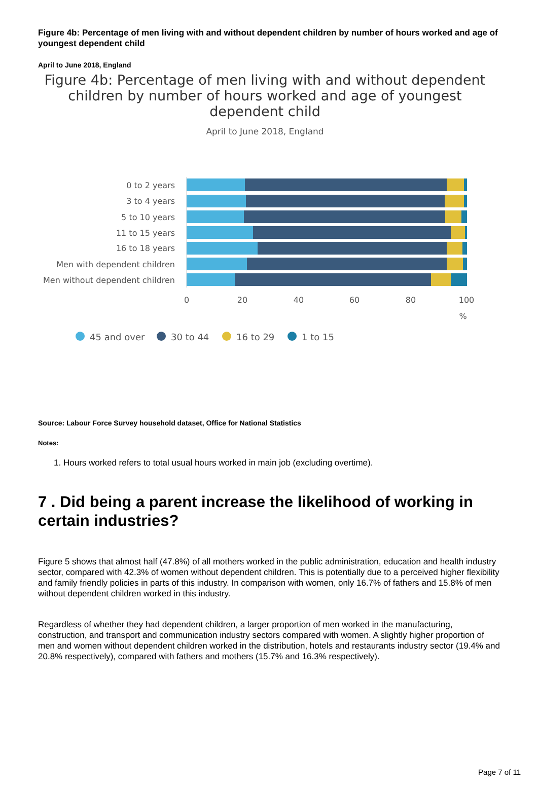Figure 4b: Percentage of men living with and without dependent children by number of hours worked and age of youngest dependent child
April to June 2018, England
Figure 4b: Percentage of men living with and without dependent children by number of hours worked and age of youngest dependent child
April to June 2018, England
0 to 2 years
3 to 4 years
5 to 10 years
11 to 15 years
16 to 18 years
Men with dependent children
Men without dependent children
0
20
40
60
80
100
%
45 and over
30 to 44
16 to 29
1 to 15
Source: Labour Force Survey household dataset, Office for National Statistics
Notes:
1. Hours worked refers to total usual hours worked in main job (excluding overtime).
7 . Did being a parent increase the likelihood of working in certain industries?
Figure 5 shows that almost half (47.8%) of all mothers worked in the public administration, education and health industry sector, compared with 42.3% of women without dependent children. This is potentially due to a perceived higher flexibility and family friendly policies in parts of this industry. In comparison with women, only 16.7% of fathers and 15.8% of men without dependent children worked in this industry.
Regardless of whether they had dependent children, a larger proportion of men worked in the manufacturing, construction, and transport and communication industry sectors compared with women. A slightly higher proportion of men and women without dependent children worked in the distribution, hotels and restaurants industry sector (19.4% and 20.8% respectively), compared with fathers and mothers (15.7% and 16.3% respectively).
Page 7 of 11